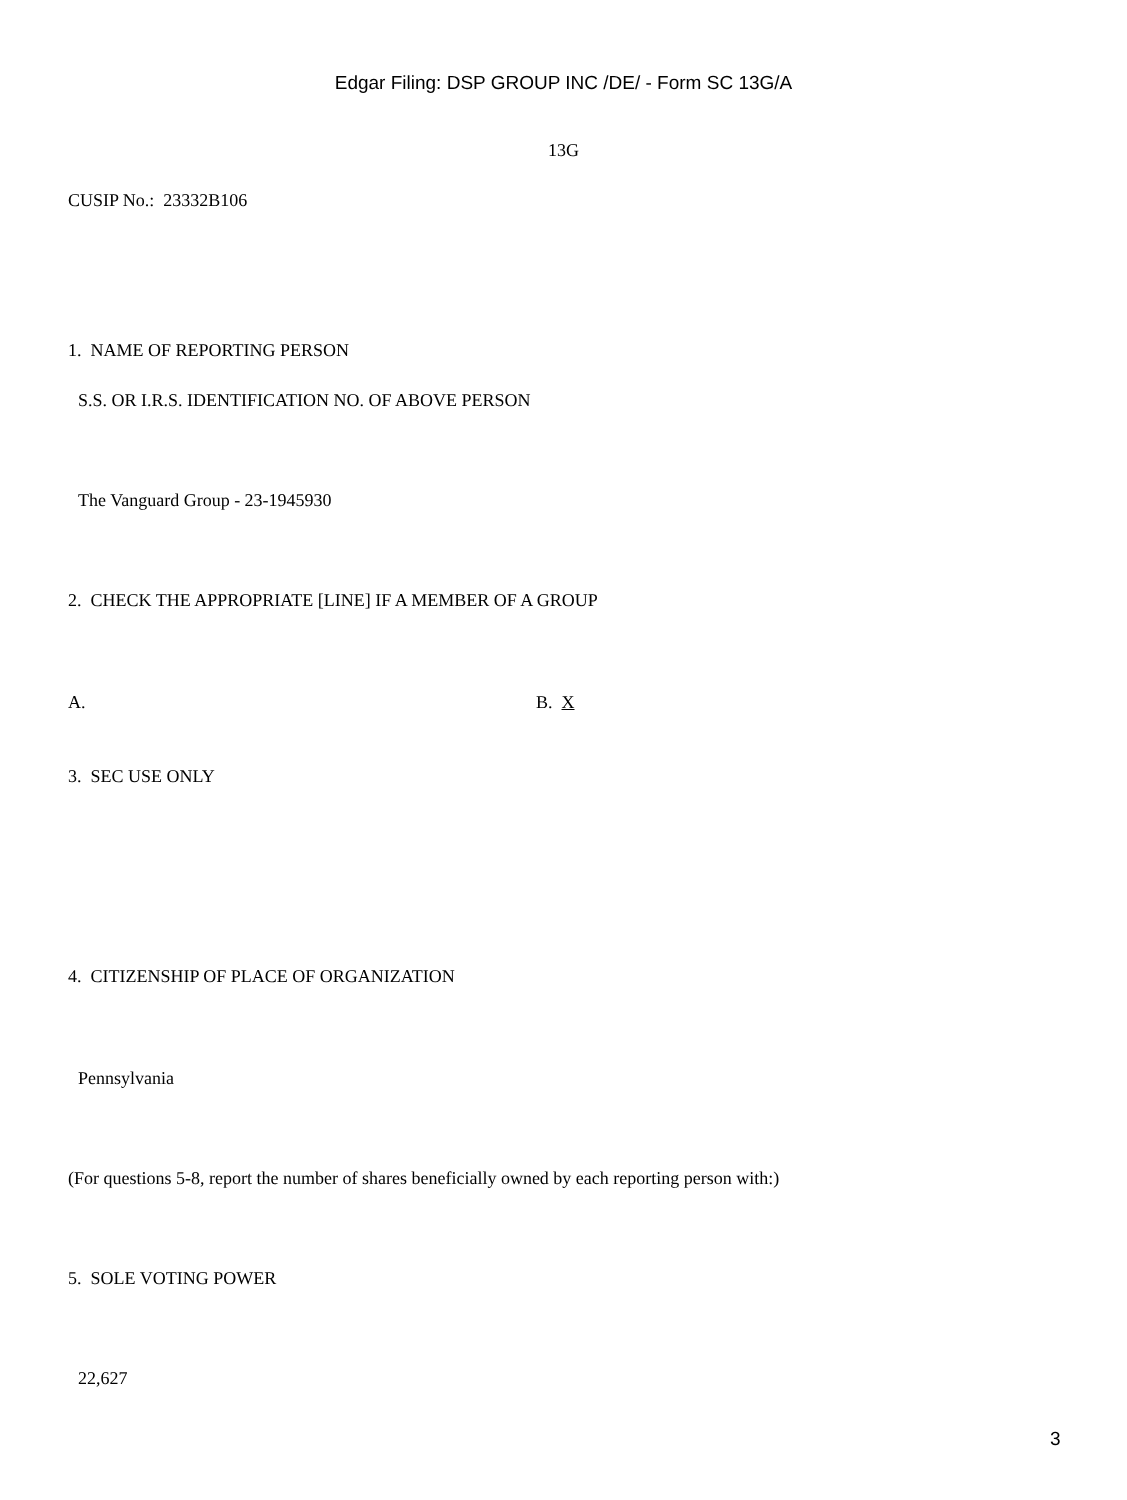Edgar Filing: DSP GROUP INC /DE/ - Form SC 13G/A
13G
CUSIP No.: 23332B106
1. NAME OF REPORTING PERSON
S.S. OR I.R.S. IDENTIFICATION NO. OF ABOVE PERSON
The Vanguard Group - 23-1945930
2. CHECK THE APPROPRIATE [LINE] IF A MEMBER OF A GROUP
A. B. X
3. SEC USE ONLY
4. CITIZENSHIP OF PLACE OF ORGANIZATION
Pennsylvania
(For questions 5-8, report the number of shares beneficially owned by each reporting person with:)
5. SOLE VOTING POWER
22,627
3